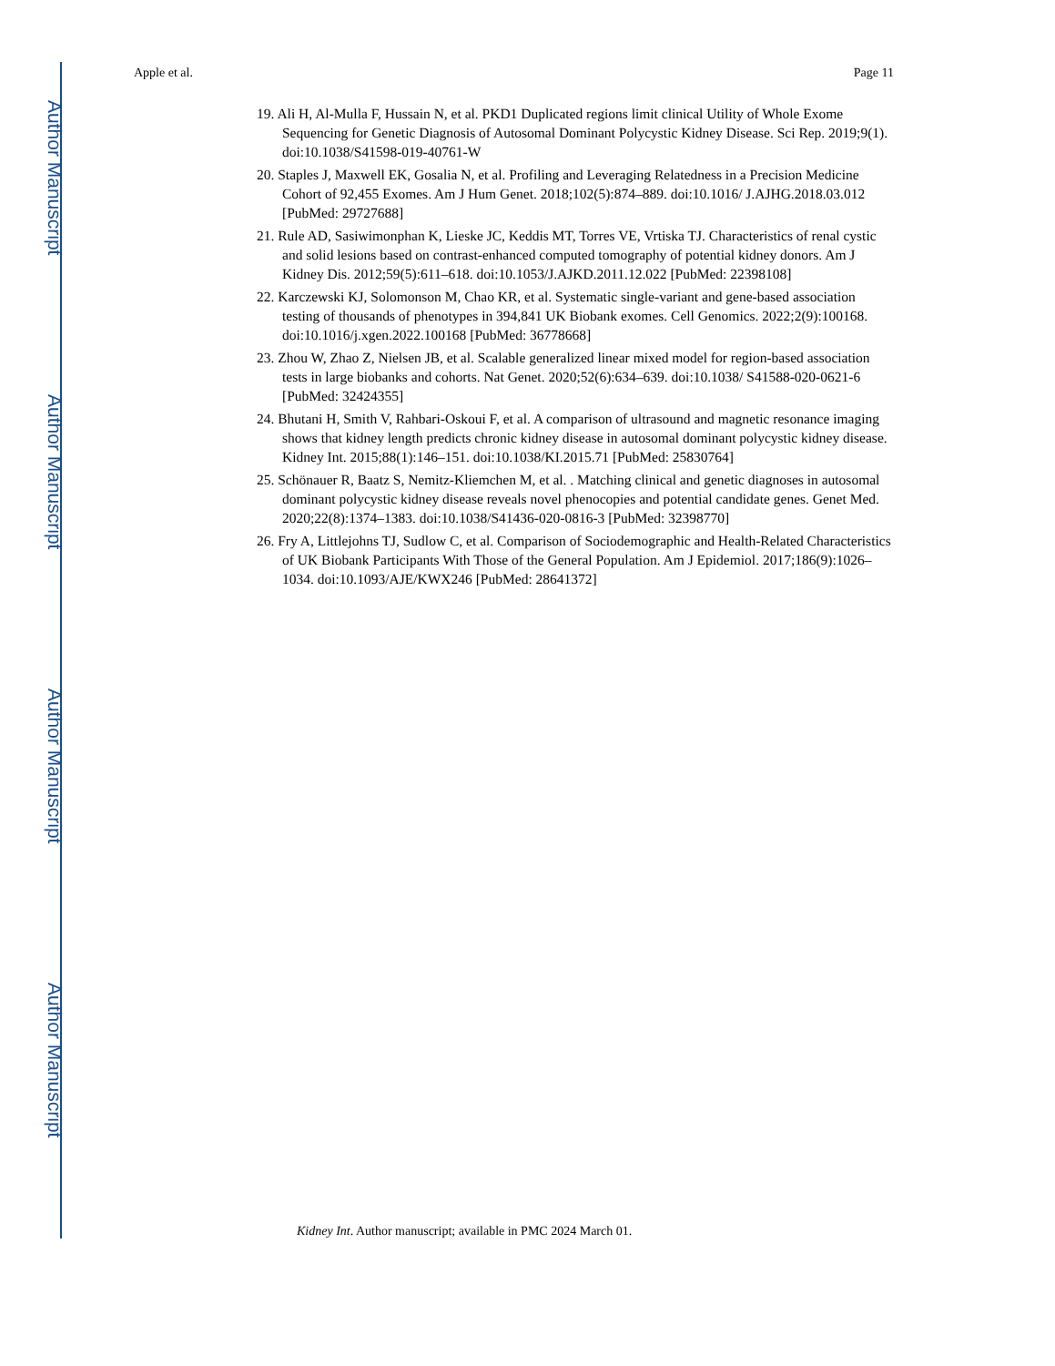Author Manuscript
Author Manuscript
Author Manuscript
Author Manuscript
Apple et al. Page 11
19. Ali H, Al-Mulla F, Hussain N, et al. PKD1 Duplicated regions limit clinical Utility of Whole Exome Sequencing for Genetic Diagnosis of Autosomal Dominant Polycystic Kidney Disease. Sci Rep. 2019;9(1). doi:10.1038/S41598-019-40761-W
20. Staples J, Maxwell EK, Gosalia N, et al. Profiling and Leveraging Relatedness in a Precision Medicine Cohort of 92,455 Exomes. Am J Hum Genet. 2018;102(5):874–889. doi:10.1016/ J.AJHG.2018.03.012 [PubMed: 29727688]
21. Rule AD, Sasiwimonphan K, Lieske JC, Keddis MT, Torres VE, Vrtiska TJ. Characteristics of renal cystic and solid lesions based on contrast-enhanced computed tomography of potential kidney donors. Am J Kidney Dis. 2012;59(5):611–618. doi:10.1053/J.AJKD.2011.12.022 [PubMed: 22398108]
22. Karczewski KJ, Solomonson M, Chao KR, et al. Systematic single-variant and gene-based association testing of thousands of phenotypes in 394,841 UK Biobank exomes. Cell Genomics. 2022;2(9):100168. doi:10.1016/j.xgen.2022.100168 [PubMed: 36778668]
23. Zhou W, Zhao Z, Nielsen JB, et al. Scalable generalized linear mixed model for region-based association tests in large biobanks and cohorts. Nat Genet. 2020;52(6):634–639. doi:10.1038/ S41588-020-0621-6 [PubMed: 32424355]
24. Bhutani H, Smith V, Rahbari-Oskoui F, et al. A comparison of ultrasound and magnetic resonance imaging shows that kidney length predicts chronic kidney disease in autosomal dominant polycystic kidney disease. Kidney Int. 2015;88(1):146–151. doi:10.1038/KI.2015.71 [PubMed: 25830764]
25. Schönauer R, Baatz S, Nemitz-Kliemchen M, et al. . Matching clinical and genetic diagnoses in autosomal dominant polycystic kidney disease reveals novel phenocopies and potential candidate genes. Genet Med. 2020;22(8):1374–1383. doi:10.1038/S41436-020-0816-3 [PubMed: 32398770]
26. Fry A, Littlejohns TJ, Sudlow C, et al. Comparison of Sociodemographic and Health-Related Characteristics of UK Biobank Participants With Those of the General Population. Am J Epidemiol. 2017;186(9):1026–1034. doi:10.1093/AJE/KWX246 [PubMed: 28641372]
Kidney Int. Author manuscript; available in PMC 2024 March 01.